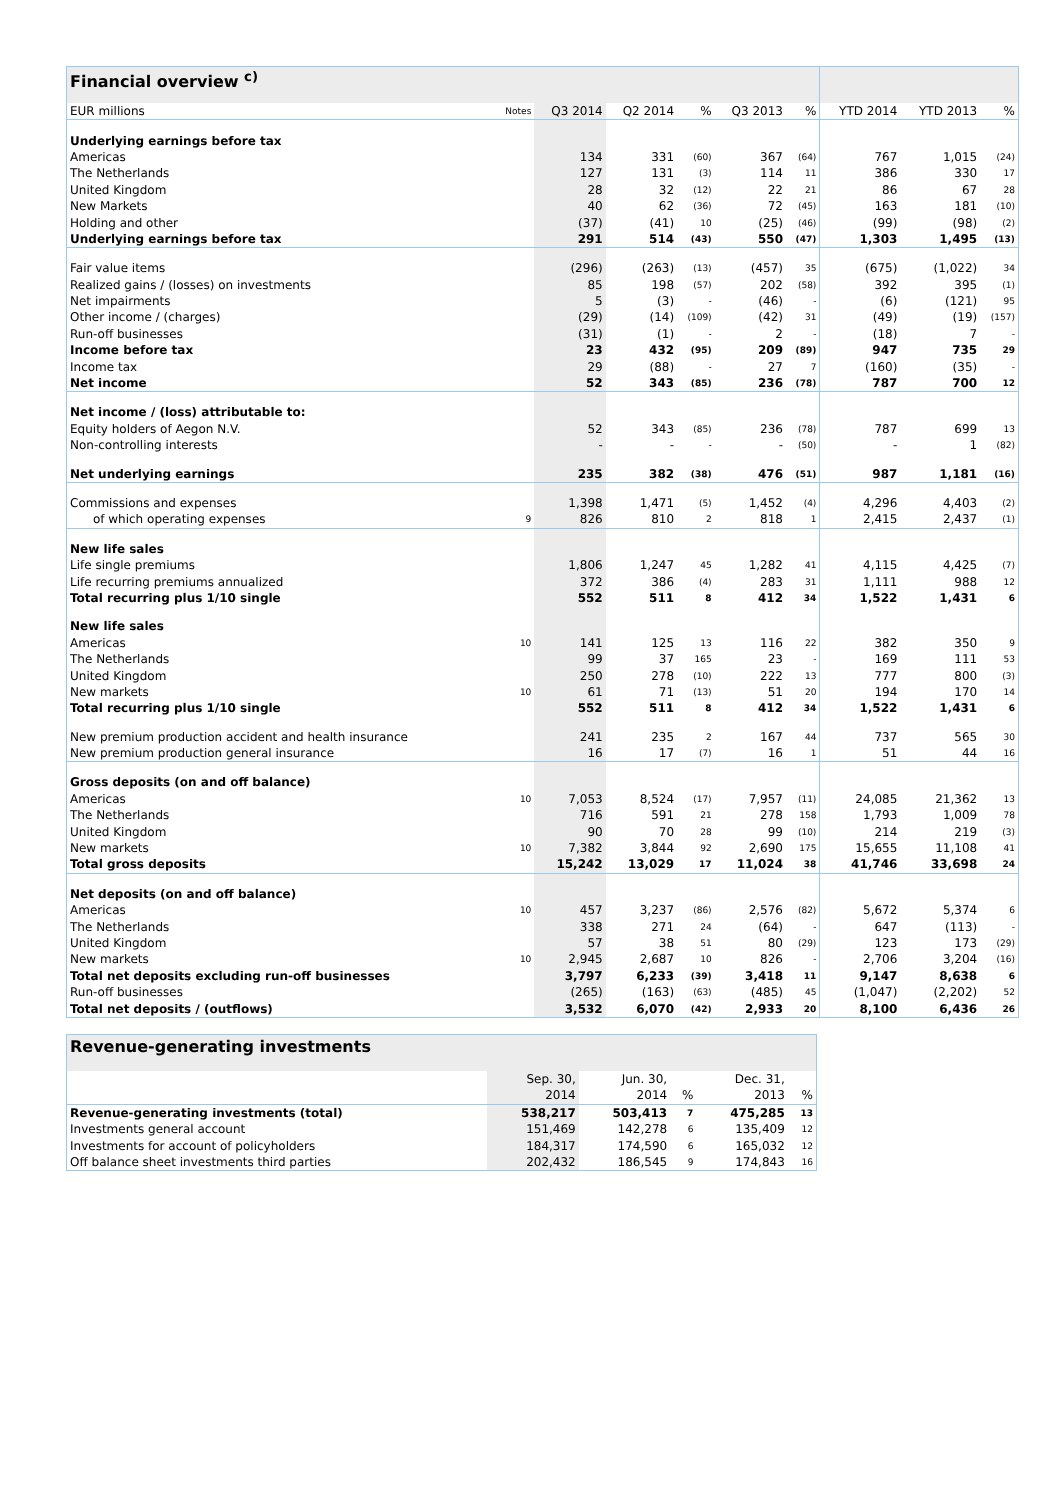| Financial overview <sup>c)</sup> | | | | | | | | | |
| EUR millions | Notes | Q3 2014 | Q2 2014 | % | Q3 2013 | % | YTD 2014 | YTD 2013 | % |
| Underlying earnings before tax | | | | | | | | | |
| Americas | | 134 | 331 | (60) | 367 | (64) | 767 | 1,015 | (24) |
| The Netherlands | | 127 | 131 | (3) | 114 | 11 | 386 | 330 | 17 |
| United Kingdom | | 28 | 32 | (12) | 22 | 21 | 86 | 67 | 28 |
| New Markets | | 40 | 62 | (36) | 72 | (45) | 163 | 181 | (10) |
| Holding and other | | (37) | (41) | 10 | (25) | (46) | (99) | (98) | (2) |
| Underlying earnings before tax | | 291 | 514 | (43) | 550 | (47) | 1,303 | 1,495 | (13) |
| Fair value items | | (296) | (263) | (13) | (457) | 35 | (675) | (1,022) | 34 |
| Realized gains / (losses) on investments | | 85 | 198 | (57) | 202 | (58) | 392 | 395 | (1) |
| Net impairments | | 5 | (3) | - | (46) | - | (6) | (121) | 95 |
| Other income / (charges) | | (29) | (14) | (109) | (42) | 31 | (49) | (19) | (157) |
| Run-off businesses | | (31) | (1) | - | 2 | - | (18) | 7 | - |
| Income before tax | | 23 | 432 | (95) | 209 | (89) | 947 | 735 | 29 |
| Income tax | | 29 | (88) | - | 27 | 7 | (160) | (35) | - |
| Net income | | 52 | 343 | (85) | 236 | (78) | 787 | 700 | 12 |
| Net income / (loss) attributable to: | | | | | | | | | |
| Equity holders of Aegon N.V. | | 52 | 343 | (85) | 236 | (78) | 787 | 699 | 13 |
| Non-controlling interests | | - | - | - | - | (50) | - | 1 | (82) |
| Net underlying earnings | | 235 | 382 | (38) | 476 | (51) | 987 | 1,181 | (16) |
| Commissions and expenses | | 1,398 | 1,471 | (5) | 1,452 | (4) | 4,296 | 4,403 | (2) |
| of which operating expenses | 9 | 826 | 810 | 2 | 818 | 1 | 2,415 | 2,437 | (1) |
| New life sales | | | | | | | | | |
| Life single premiums | | 1,806 | 1,247 | 45 | 1,282 | 41 | 4,115 | 4,425 | (7) |
| Life recurring premiums annualized | | 372 | 386 | (4) | 283 | 31 | 1,111 | 988 | 12 |
| Total recurring plus 1/10 single | | 552 | 511 | 8 | 412 | 34 | 1,522 | 1,431 | 6 |
| New life sales | | | | | | | | | |
| Americas | 10 | 141 | 125 | 13 | 116 | 22 | 382 | 350 | 9 |
| The Netherlands | | 99 | 37 | 165 | 23 | - | 169 | 111 | 53 |
| United Kingdom | | 250 | 278 | (10) | 222 | 13 | 777 | 800 | (3) |
| New markets | 10 | 61 | 71 | (13) | 51 | 20 | 194 | 170 | 14 |
| Total recurring plus 1/10 single | | 552 | 511 | 8 | 412 | 34 | 1,522 | 1,431 | 6 |
| New premium production accident and health insurance | | 241 | 235 | 2 | 167 | 44 | 737 | 565 | 30 |
| New premium production general insurance | | 16 | 17 | (7) | 16 | 1 | 51 | 44 | 16 |
| Gross deposits (on and off balance) | | | | | | | | | |
| Americas | 10 | 7,053 | 8,524 | (17) | 7,957 | (11) | 24,085 | 21,362 | 13 |
| The Netherlands | | 716 | 591 | 21 | 278 | 158 | 1,793 | 1,009 | 78 |
| United Kingdom | | 90 | 70 | 28 | 99 | (10) | 214 | 219 | (3) |
| New markets | 10 | 7,382 | 3,844 | 92 | 2,690 | 175 | 15,655 | 11,108 | 41 |
| Total gross deposits | | 15,242 | 13,029 | 17 | 11,024 | 38 | 41,746 | 33,698 | 24 |
| Net deposits (on and off balance) | | | | | | | | | |
| Americas | 10 | 457 | 3,237 | (86) | 2,576 | (82) | 5,672 | 5,374 | 6 |
| The Netherlands | | 338 | 271 | 24 | (64) | - | 647 | (113) | - |
| United Kingdom | | 57 | 38 | 51 | 80 | (29) | 123 | 173 | (29) |
| New markets | 10 | 2,945 | 2,687 | 10 | 826 | - | 2,706 | 3,204 | (16) |
| Total net deposits excluding run-off businesses | | 3,797 | 6,233 | (39) | 3,418 | 11 | 9,147 | 8,638 | 6 |
| Run-off businesses | | (265) | (163) | (63) | (485) | 45 | (1,047) | (2,202) | 52 |
| Total net deposits / (outflows) | | 3,532 | 6,070 | (42) | 2,933 | 20 | 8,100 | 6,436 | 26 |
| Revenue-generating investments | | | | | |
| | Sep. 30, | Jun. 30, | | Dec. 31, | |
| | 2014 | 2014 | % | 2013 | % |
| Revenue-generating investments (total) | 538,217 | 503,413 | 7 | 475,285 | 13 |
| Investments general account | 151,469 | 142,278 | 6 | 135,409 | 12 |
| Investments for account of policyholders | 184,317 | 174,590 | 6 | 165,032 | 12 |
| Off balance sheet investments third parties | 202,432 | 186,545 | 9 | 174,843 | 16 |